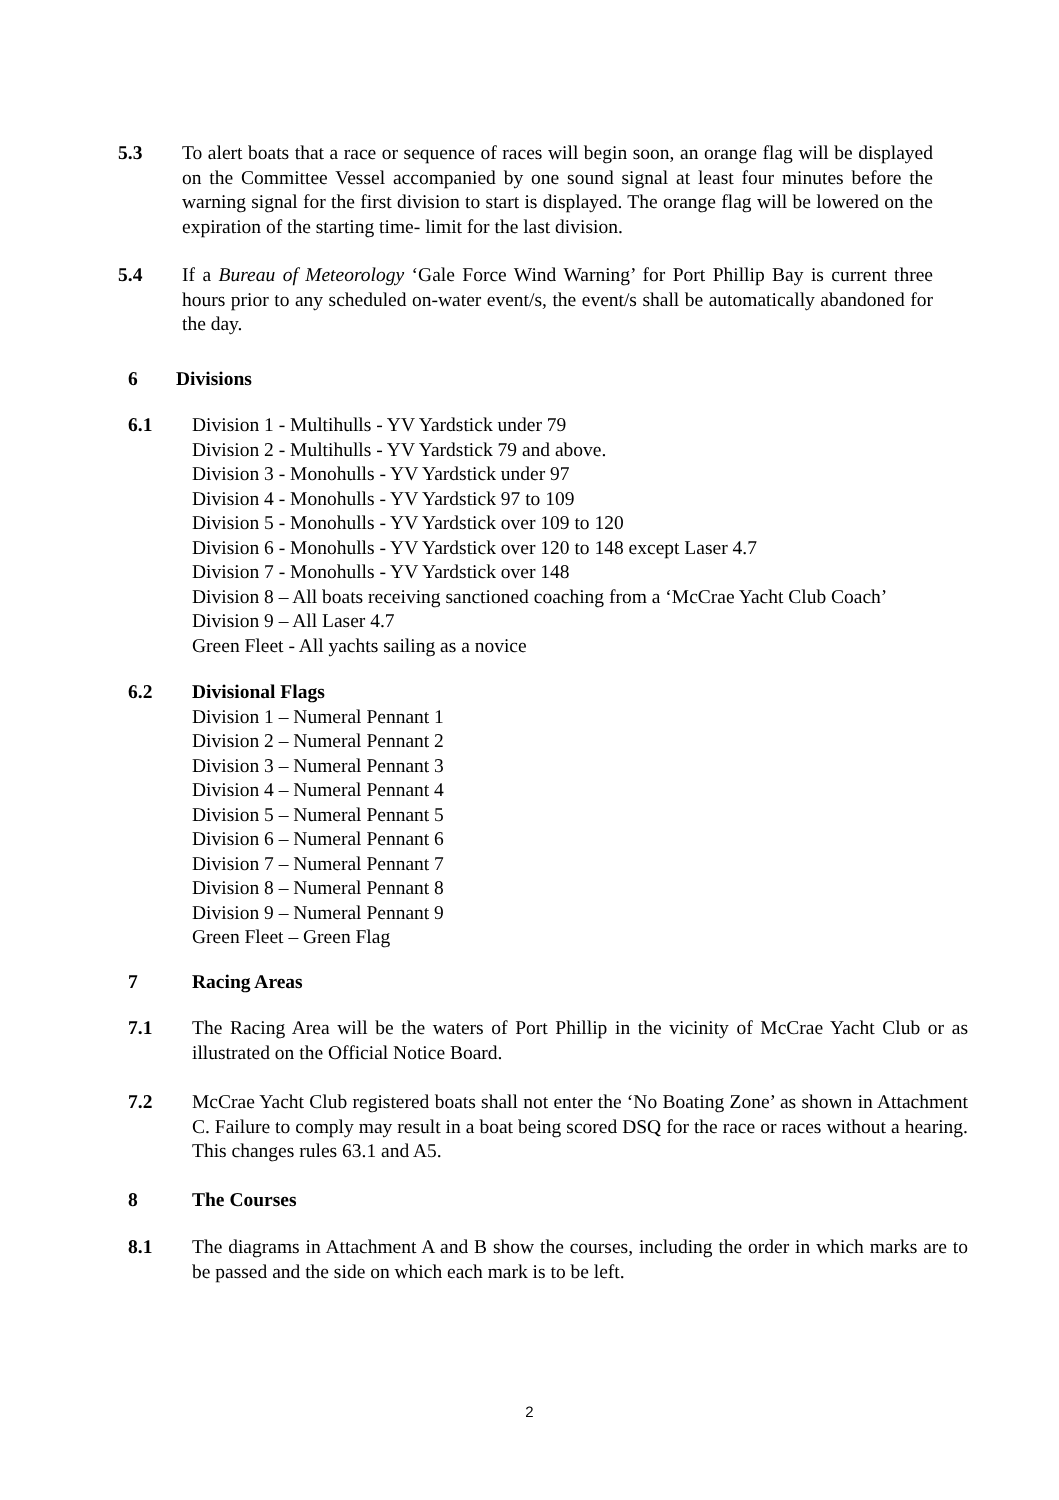5.3 To alert boats that a race or sequence of races will begin soon, an orange flag will be displayed on the Committee Vessel accompanied by one sound signal at least four minutes before the warning signal for the first division to start is displayed. The orange flag will be lowered on the expiration of the starting time- limit for the last division.
5.4 If a Bureau of Meteorology ‘Gale Force Wind Warning’ for Port Phillip Bay is current three hours prior to any scheduled on-water event/s, the event/s shall be automatically abandoned for the day.
6 Divisions
6.1 Division 1 - Multihulls - YV Yardstick under 79
Division 2 - Multihulls - YV Yardstick 79 and above.
Division 3 - Monohulls - YV Yardstick under 97
Division 4 - Monohulls - YV Yardstick 97 to 109
Division 5 - Monohulls - YV Yardstick over 109 to 120
Division 6 - Monohulls - YV Yardstick over 120 to 148 except Laser 4.7
Division 7 - Monohulls - YV Yardstick over 148
Division 8 – All boats receiving sanctioned coaching from a ‘McCrae Yacht Club Coach’
Division 9 – All Laser 4.7
Green Fleet - All yachts sailing as a novice
6.2 Divisional Flags
Division 1 – Numeral Pennant 1
Division 2 – Numeral Pennant 2
Division 3 – Numeral Pennant 3
Division 4 – Numeral Pennant 4
Division 5 – Numeral Pennant 5
Division 6 – Numeral Pennant 6
Division 7 – Numeral Pennant 7
Division 8 – Numeral Pennant 8
Division 9 – Numeral Pennant 9
Green Fleet – Green Flag
7 Racing Areas
7.1 The Racing Area will be the waters of Port Phillip in the vicinity of McCrae Yacht Club or as illustrated on the Official Notice Board.
7.2 McCrae Yacht Club registered boats shall not enter the ‘No Boating Zone’ as shown in Attachment C. Failure to comply may result in a boat being scored DSQ for the race or races without a hearing. This changes rules 63.1 and A5.
8 The Courses
8.1 The diagrams in Attachment A and B show the courses, including the order in which marks are to be passed and the side on which each mark is to be left.
2